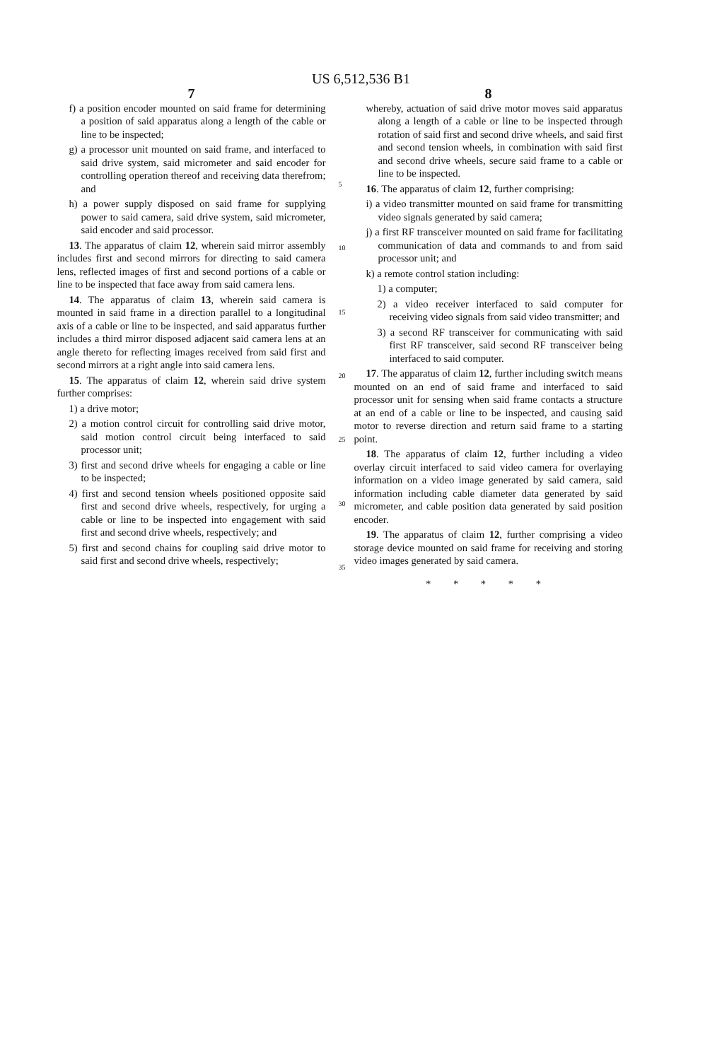US 6,512,536 B1
7
f) a position encoder mounted on said frame for determining a position of said apparatus along a length of the cable or line to be inspected;
g) a processor unit mounted on said frame, and interfaced to said drive system, said micrometer and said encoder for controlling operation thereof and receiving data therefrom; and
h) a power supply disposed on said frame for supplying power to said camera, said drive system, said micrometer, said encoder and said processor.
13. The apparatus of claim 12, wherein said mirror assembly includes first and second mirrors for directing to said camera lens, reflected images of first and second portions of a cable or line to be inspected that face away from said camera lens.
14. The apparatus of claim 13, wherein said camera is mounted in said frame in a direction parallel to a longitudinal axis of a cable or line to be inspected, and said apparatus further includes a third mirror disposed adjacent said camera lens at an angle thereto for reflecting images received from said first and second mirrors at a right angle into said camera lens.
15. The apparatus of claim 12, wherein said drive system further comprises:
1) a drive motor;
2) a motion control circuit for controlling said drive motor, said motion control circuit being interfaced to said processor unit;
3) first and second drive wheels for engaging a cable or line to be inspected;
4) first and second tension wheels positioned opposite said first and second drive wheels, respectively, for urging a cable or line to be inspected into engagement with said first and second drive wheels, respectively; and
5) first and second chains for coupling said drive motor to said first and second drive wheels, respectively;
5
10
15
20
25
30
35
8
whereby, actuation of said drive motor moves said apparatus along a length of a cable or line to be inspected through rotation of said first and second drive wheels, and said first and second tension wheels, in combination with said first and second drive wheels, secure said frame to a cable or line to be inspected.
16. The apparatus of claim 12, further comprising:
i) a video transmitter mounted on said frame for transmitting video signals generated by said camera;
j) a first RF transceiver mounted on said frame for facilitating communication of data and commands to and from said processor unit; and
k) a remote control station including:
1) a computer;
2) a video receiver interfaced to said computer for receiving video signals from said video transmitter; and
3) a second RF transceiver for communicating with said first RF transceiver, said second RF transceiver being interfaced to said computer.
17. The apparatus of claim 12, further including switch means mounted on an end of said frame and interfaced to said processor unit for sensing when said frame contacts a structure at an end of a cable or line to be inspected, and causing said motor to reverse direction and return said frame to a starting point.
18. The apparatus of claim 12, further including a video overlay circuit interfaced to said video camera for overlaying information on a video image generated by said camera, said information including cable diameter data generated by said micrometer, and cable position data generated by said position encoder.
19. The apparatus of claim 12, further comprising a video storage device mounted on said frame for receiving and storing video images generated by said camera.
* * * * *